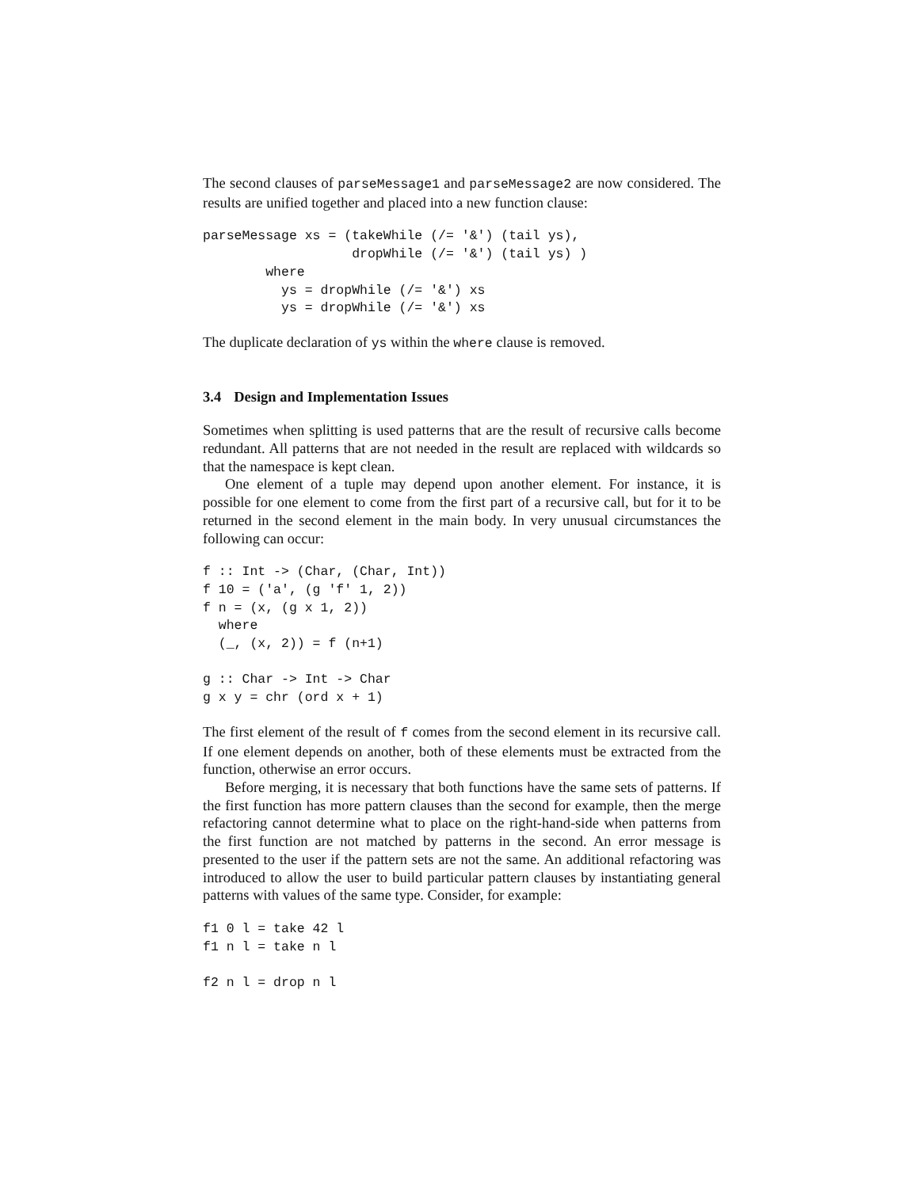The second clauses of parseMessage1 and parseMessage2 are now considered. The results are unified together and placed into a new function clause:
parseMessage xs = (takeWhile (/= '&') (tail ys),
                   dropWhile (/= '&') (tail ys) )
        where
          ys = dropWhile (/= '&') xs
          ys = dropWhile (/= '&') xs
The duplicate declaration of ys within the where clause is removed.
3.4 Design and Implementation Issues
Sometimes when splitting is used patterns that are the result of recursive calls become redundant. All patterns that are not needed in the result are replaced with wildcards so that the namespace is kept clean.
One element of a tuple may depend upon another element. For instance, it is possible for one element to come from the first part of a recursive call, but for it to be returned in the second element in the main body. In very unusual circumstances the following can occur:
f :: Int -> (Char, (Char, Int))
f 10 = ('a', (g 'f' 1, 2))
f n = (x, (g x 1, 2))
  where
  (_, (x, 2)) = f (n+1)

g :: Char -> Int -> Char
g x y = chr (ord x + 1)
The first element of the result of f comes from the second element in its recursive call. If one element depends on another, both of these elements must be extracted from the function, otherwise an error occurs.
Before merging, it is necessary that both functions have the same sets of patterns. If the first function has more pattern clauses than the second for example, then the merge refactoring cannot determine what to place on the right-hand-side when patterns from the first function are not matched by patterns in the second. An error message is presented to the user if the pattern sets are not the same. An additional refactoring was introduced to allow the user to build particular pattern clauses by instantiating general patterns with values of the same type. Consider, for example:
f1 0 l = take 42 l
f1 n l = take n l

f2 n l = drop n l